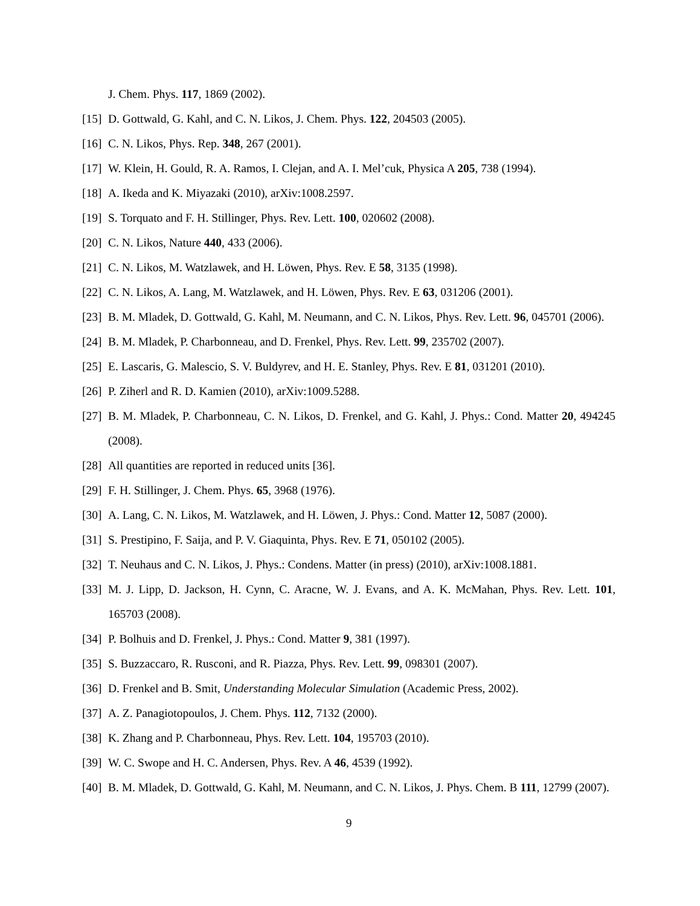J. Chem. Phys. 117, 1869 (2002).
[15] D. Gottwald, G. Kahl, and C. N. Likos, J. Chem. Phys. 122, 204503 (2005).
[16] C. N. Likos, Phys. Rep. 348, 267 (2001).
[17] W. Klein, H. Gould, R. A. Ramos, I. Clejan, and A. I. Mel’cuk, Physica A 205, 738 (1994).
[18] A. Ikeda and K. Miyazaki (2010), arXiv:1008.2597.
[19] S. Torquato and F. H. Stillinger, Phys. Rev. Lett. 100, 020602 (2008).
[20] C. N. Likos, Nature 440, 433 (2006).
[21] C. N. Likos, M. Watzlawek, and H. Löwen, Phys. Rev. E 58, 3135 (1998).
[22] C. N. Likos, A. Lang, M. Watzlawek, and H. Löwen, Phys. Rev. E 63, 031206 (2001).
[23] B. M. Mladek, D. Gottwald, G. Kahl, M. Neumann, and C. N. Likos, Phys. Rev. Lett. 96, 045701 (2006).
[24] B. M. Mladek, P. Charbonneau, and D. Frenkel, Phys. Rev. Lett. 99, 235702 (2007).
[25] E. Lascaris, G. Malescio, S. V. Buldyrev, and H. E. Stanley, Phys. Rev. E 81, 031201 (2010).
[26] P. Ziherl and R. D. Kamien (2010), arXiv:1009.5288.
[27] B. M. Mladek, P. Charbonneau, C. N. Likos, D. Frenkel, and G. Kahl, J. Phys.: Cond. Matter 20, 494245 (2008).
[28] All quantities are reported in reduced units [36].
[29] F. H. Stillinger, J. Chem. Phys. 65, 3968 (1976).
[30] A. Lang, C. N. Likos, M. Watzlawek, and H. Löwen, J. Phys.: Cond. Matter 12, 5087 (2000).
[31] S. Prestipino, F. Saija, and P. V. Giaquinta, Phys. Rev. E 71, 050102 (2005).
[32] T. Neuhaus and C. N. Likos, J. Phys.: Condens. Matter (in press) (2010), arXiv:1008.1881.
[33] M. J. Lipp, D. Jackson, H. Cynn, C. Aracne, W. J. Evans, and A. K. McMahan, Phys. Rev. Lett. 101, 165703 (2008).
[34] P. Bolhuis and D. Frenkel, J. Phys.: Cond. Matter 9, 381 (1997).
[35] S. Buzzaccaro, R. Rusconi, and R. Piazza, Phys. Rev. Lett. 99, 098301 (2007).
[36] D. Frenkel and B. Smit, Understanding Molecular Simulation (Academic Press, 2002).
[37] A. Z. Panagiotopoulos, J. Chem. Phys. 112, 7132 (2000).
[38] K. Zhang and P. Charbonneau, Phys. Rev. Lett. 104, 195703 (2010).
[39] W. C. Swope and H. C. Andersen, Phys. Rev. A 46, 4539 (1992).
[40] B. M. Mladek, D. Gottwald, G. Kahl, M. Neumann, and C. N. Likos, J. Phys. Chem. B 111, 12799 (2007).
9